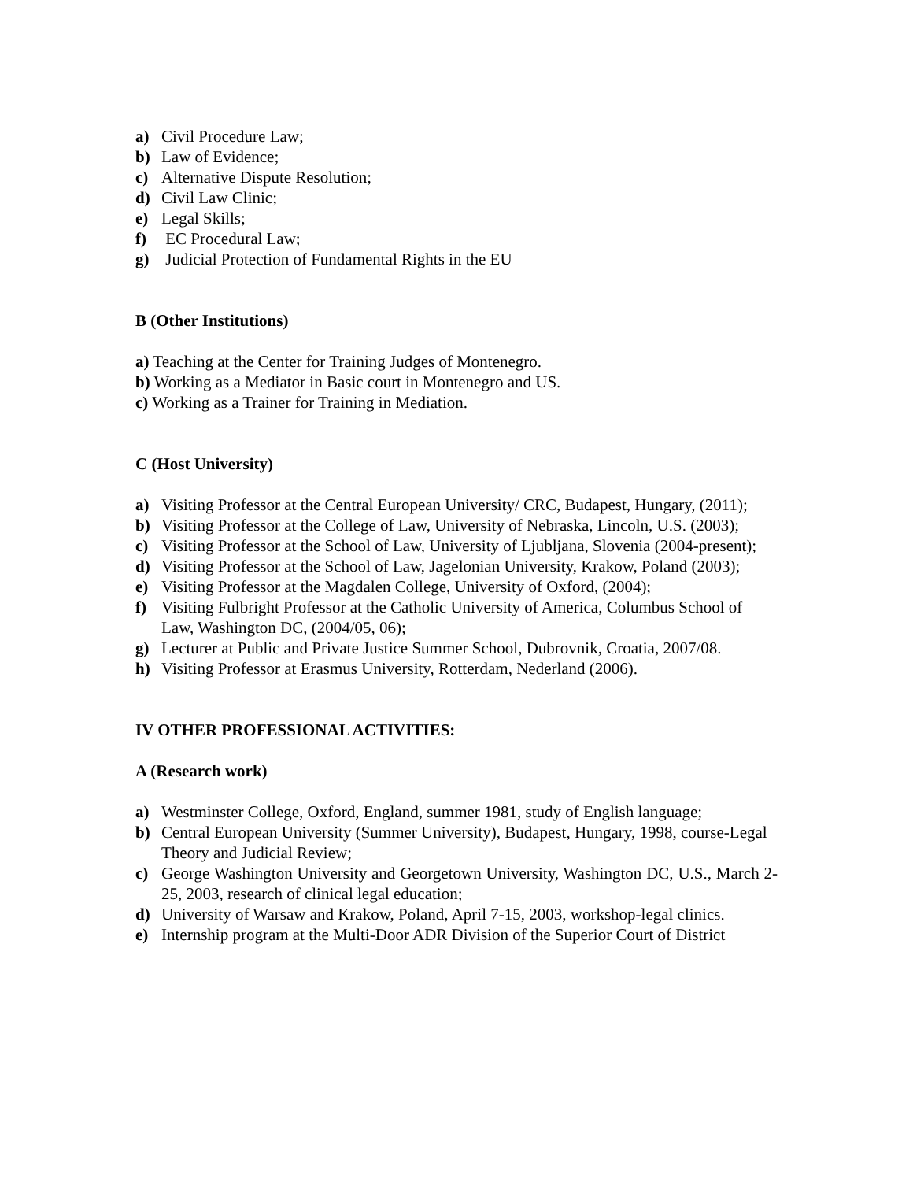a) Civil Procedure Law;
b) Law of Evidence;
c) Alternative Dispute Resolution;
d) Civil Law Clinic;
e) Legal Skills;
f) EC Procedural Law;
g) Judicial Protection of Fundamental Rights in the EU
B (Other Institutions)
a) Teaching at the Center for Training Judges of Montenegro.
b) Working as a Mediator in Basic court in Montenegro and US.
c) Working as a Trainer for Training in Mediation.
C (Host University)
a) Visiting Professor at the Central European University/ CRC, Budapest, Hungary, (2011);
b) Visiting Professor at the College of Law, University of Nebraska, Lincoln, U.S. (2003);
c) Visiting Professor at the School of Law, University of Ljubljana, Slovenia (2004-present);
d) Visiting Professor at the School of Law, Jagelonian University, Krakow, Poland (2003);
e) Visiting Professor at the Magdalen College, University of Oxford, (2004);
f) Visiting Fulbright Professor at the Catholic University of America, Columbus School of Law, Washington DC, (2004/05, 06);
g) Lecturer at Public and Private Justice Summer School, Dubrovnik, Croatia, 2007/08.
h) Visiting Professor at Erasmus University, Rotterdam, Nederland (2006).
IV OTHER PROFESSIONAL ACTIVITIES:
A (Research work)
a) Westminster College, Oxford, England, summer 1981, study of English language;
b) Central European University (Summer University), Budapest, Hungary, 1998, course-Legal Theory and Judicial Review;
c) George Washington University and Georgetown University, Washington DC, U.S., March 2-25, 2003, research of clinical legal education;
d) University of Warsaw and Krakow, Poland, April 7-15, 2003, workshop-legal clinics.
e) Internship program at the Multi-Door ADR Division of the Superior Court of District